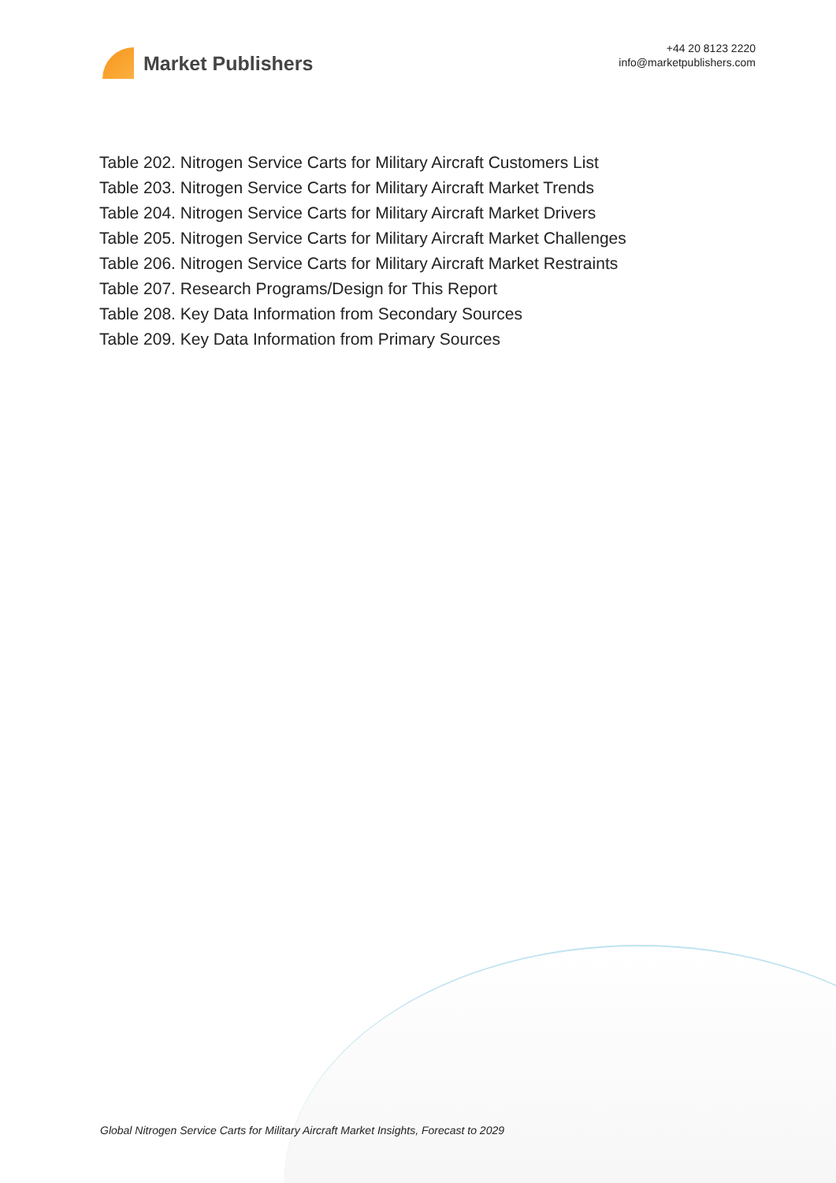Market Publishers
+44 20 8123 2220
info@marketpublishers.com
Table 202. Nitrogen Service Carts for Military Aircraft Customers List
Table 203. Nitrogen Service Carts for Military Aircraft Market Trends
Table 204. Nitrogen Service Carts for Military Aircraft Market Drivers
Table 205. Nitrogen Service Carts for Military Aircraft Market Challenges
Table 206. Nitrogen Service Carts for Military Aircraft Market Restraints
Table 207. Research Programs/Design for This Report
Table 208. Key Data Information from Secondary Sources
Table 209. Key Data Information from Primary Sources
Global Nitrogen Service Carts for Military Aircraft Market Insights, Forecast to 2029